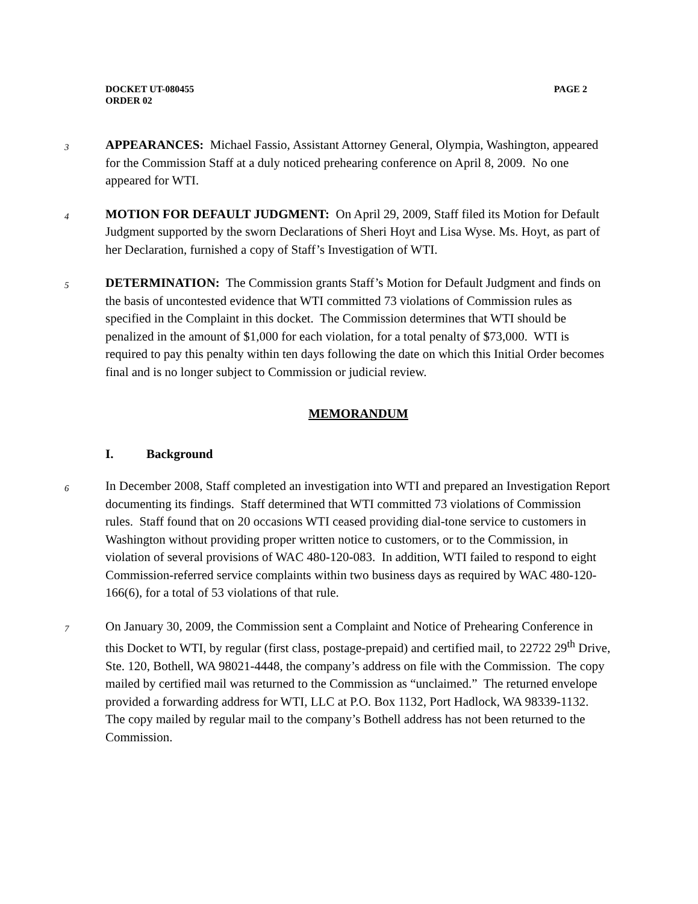DOCKET UT-080455
ORDER 02
PAGE 2
3
APPEARANCES: Michael Fassio, Assistant Attorney General, Olympia, Washington, appeared for the Commission Staff at a duly noticed prehearing conference on April 8, 2009. No one appeared for WTI.
4
MOTION FOR DEFAULT JUDGMENT: On April 29, 2009, Staff filed its Motion for Default Judgment supported by the sworn Declarations of Sheri Hoyt and Lisa Wyse. Ms. Hoyt, as part of her Declaration, furnished a copy of Staff’s Investigation of WTI.
5
DETERMINATION: The Commission grants Staff’s Motion for Default Judgment and finds on the basis of uncontested evidence that WTI committed 73 violations of Commission rules as specified in the Complaint in this docket. The Commission determines that WTI should be penalized in the amount of $1,000 for each violation, for a total penalty of $73,000. WTI is required to pay this penalty within ten days following the date on which this Initial Order becomes final and is no longer subject to Commission or judicial review.
MEMORANDUM
I. Background
6
In December 2008, Staff completed an investigation into WTI and prepared an Investigation Report documenting its findings. Staff determined that WTI committed 73 violations of Commission rules. Staff found that on 20 occasions WTI ceased providing dial-tone service to customers in Washington without providing proper written notice to customers, or to the Commission, in violation of several provisions of WAC 480-120-083. In addition, WTI failed to respond to eight Commission-referred service complaints within two business days as required by WAC 480-120-166(6), for a total of 53 violations of that rule.
7
On January 30, 2009, the Commission sent a Complaint and Notice of Prehearing Conference in this Docket to WTI, by regular (first class, postage-prepaid) and certified mail, to 22722 29<sup>th</sup> Drive, Ste. 120, Bothell, WA 98021-4448, the company’s address on file with the Commission. The copy mailed by certified mail was returned to the Commission as “unclaimed.” The returned envelope provided a forwarding address for WTI, LLC at P.O. Box 1132, Port Hadlock, WA 98339-1132. The copy mailed by regular mail to the company’s Bothell address has not been returned to the Commission.